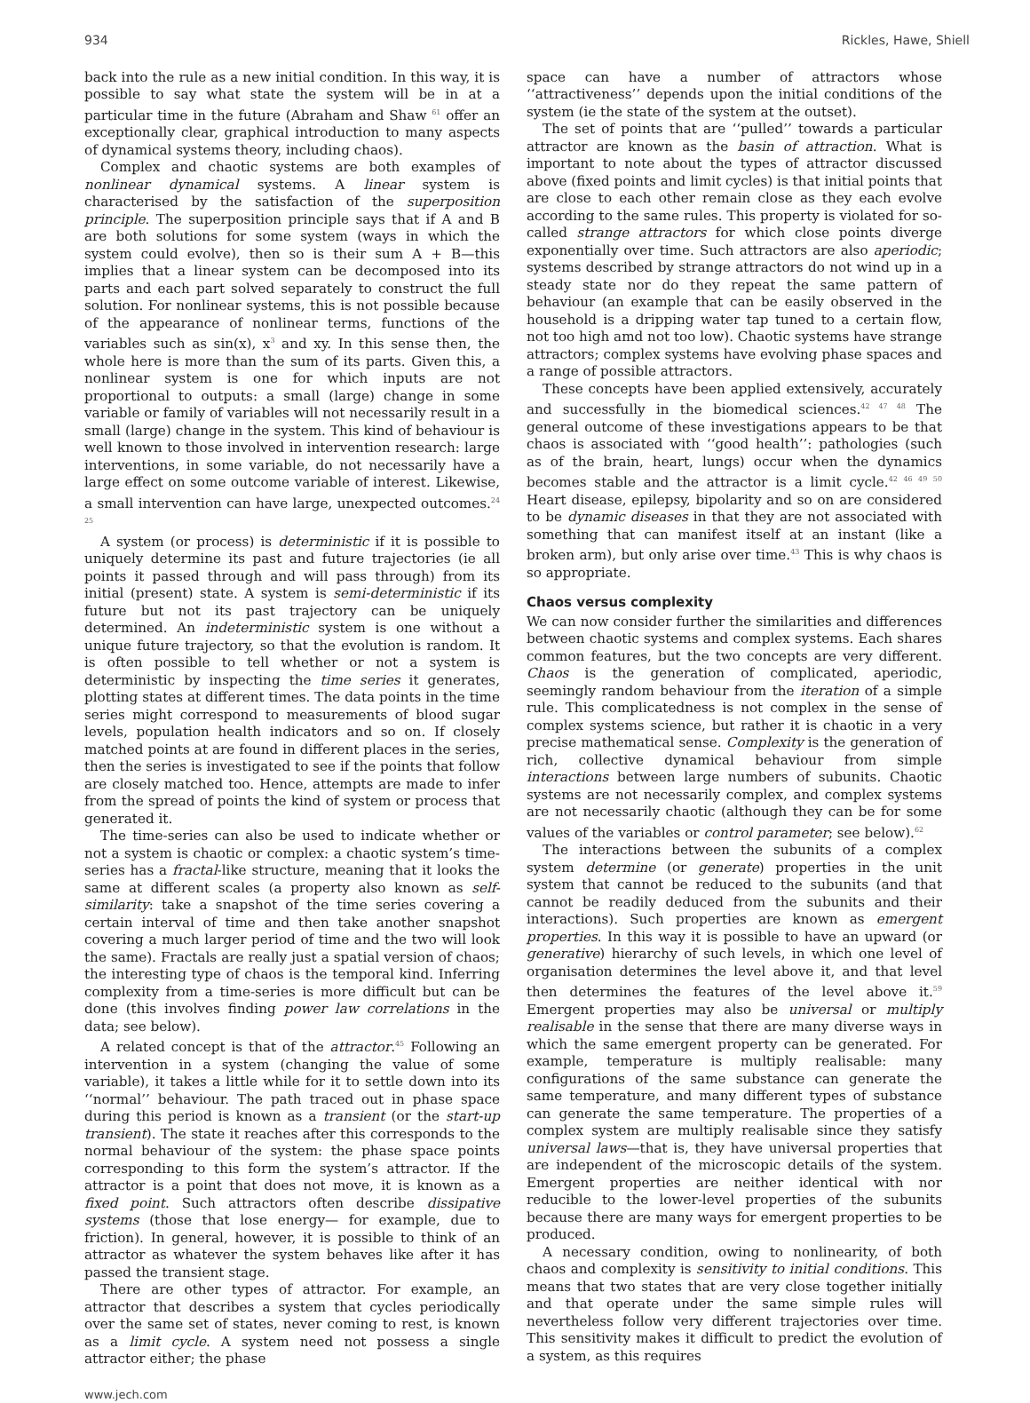934 Rickles, Hawe, Shiell
back into the rule as a new initial condition. In this way, it is possible to say what state the system will be in at a particular time in the future (Abraham and Shaw <sup>61</sup> offer an exceptionally clear, graphical introduction to many aspects of dynamical systems theory, including chaos).
Complex and chaotic systems are both examples of nonlinear dynamical systems. A linear system is characterised by the satisfaction of the superposition principle. The superposition principle says that if A and B are both solutions for some system (ways in which the system could evolve), then so is their sum A + B—this implies that a linear system can be decomposed into its parts and each part solved separately to construct the full solution. For nonlinear systems, this is not possible because of the appearance of nonlinear terms, functions of the variables such as sin(x), x<sup>3</sup> and xy. In this sense then, the whole here is more than the sum of its parts. Given this, a nonlinear system is one for which inputs are not proportional to outputs: a small (large) change in some variable or family of variables will not necessarily result in a small (large) change in the system. This kind of behaviour is well known to those involved in intervention research: large interventions, in some variable, do not necessarily have a large effect on some outcome variable of interest. Likewise, a small intervention can have large, unexpected outcomes.<sup>24 25</sup>
A system (or process) is deterministic if it is possible to uniquely determine its past and future trajectories (ie all points it passed through and will pass through) from its initial (present) state. A system is semi-deterministic if its future but not its past trajectory can be uniquely determined. An indeterministic system is one without a unique future trajectory, so that the evolution is random. It is often possible to tell whether or not a system is deterministic by inspecting the time series it generates, plotting states at different times. The data points in the time series might correspond to measurements of blood sugar levels, population health indicators and so on. If closely matched points at are found in different places in the series, then the series is investigated to see if the points that follow are closely matched too. Hence, attempts are made to infer from the spread of points the kind of system or process that generated it.
The time-series can also be used to indicate whether or not a system is chaotic or complex: a chaotic system’s time-series has a fractal-like structure, meaning that it looks the same at different scales (a property also known as self-similarity: take a snapshot of the time series covering a certain interval of time and then take another snapshot covering a much larger period of time and the two will look the same). Fractals are really just a spatial version of chaos; the interesting type of chaos is the temporal kind. Inferring complexity from a time-series is more difficult but can be done (this involves finding power law correlations in the data; see below).
A related concept is that of the attractor.<sup>45</sup> Following an intervention in a system (changing the value of some variable), it takes a little while for it to settle down into its ‘‘normal’’ behaviour. The path traced out in phase space during this period is known as a transient (or the start-up transient). The state it reaches after this corresponds to the normal behaviour of the system: the phase space points corresponding to this form the system’s attractor. If the attractor is a point that does not move, it is known as a fixed point. Such attractors often describe dissipative systems (those that lose energy— for example, due to friction). In general, however, it is possible to think of an attractor as whatever the system behaves like after it has passed the transient stage.
There are other types of attractor. For example, an attractor that describes a system that cycles periodically over the same set of states, never coming to rest, is known as a limit cycle. A system need not possess a single attractor either; the phase
www.jech.com
space can have a number of attractors whose ‘‘attractiveness’’ depends upon the initial conditions of the system (ie the state of the system at the outset).
The set of points that are ‘‘pulled’’ towards a particular attractor are known as the basin of attraction. What is important to note about the types of attractor discussed above (fixed points and limit cycles) is that initial points that are close to each other remain close as they each evolve according to the same rules. This property is violated for so-called strange attractors for which close points diverge exponentially over time. Such attractors are also aperiodic; systems described by strange attractors do not wind up in a steady state nor do they repeat the same pattern of behaviour (an example that can be easily observed in the household is a dripping water tap tuned to a certain flow, not too high amd not too low). Chaotic systems have strange attractors; complex systems have evolving phase spaces and a range of possible attractors.
These concepts have been applied extensively, accurately and successfully in the biomedical sciences.<sup>42 47 48</sup> The general outcome of these investigations appears to be that chaos is associated with ‘‘good health’’: pathologies (such as of the brain, heart, lungs) occur when the dynamics becomes stable and the attractor is a limit cycle.<sup>42 46 49 50</sup> Heart disease, epilepsy, bipolarity and so on are considered to be dynamic diseases in that they are not associated with something that can manifest itself at an instant (like a broken arm), but only arise over time.<sup>43</sup> This is why chaos is so appropriate.
Chaos versus complexity
We can now consider further the similarities and differences between chaotic systems and complex systems. Each shares common features, but the two concepts are very different. Chaos is the generation of complicated, aperiodic, seemingly random behaviour from the iteration of a simple rule. This complicatedness is not complex in the sense of complex systems science, but rather it is chaotic in a very precise mathematical sense. Complexity is the generation of rich, collective dynamical behaviour from simple interactions between large numbers of subunits. Chaotic systems are not necessarily complex, and complex systems are not necessarily chaotic (although they can be for some values of the variables or control parameter; see below).<sup>62</sup>
The interactions between the subunits of a complex system determine (or generate) properties in the unit system that cannot be reduced to the subunits (and that cannot be readily deduced from the subunits and their interactions). Such properties are known as emergent properties. In this way it is possible to have an upward (or generative) hierarchy of such levels, in which one level of organisation determines the level above it, and that level then determines the features of the level above it.<sup>59</sup> Emergent properties may also be universal or multiply realisable in the sense that there are many diverse ways in which the same emergent property can be generated. For example, temperature is multiply realisable: many configurations of the same substance can generate the same temperature, and many different types of substance can generate the same temperature. The properties of a complex system are multiply realisable since they satisfy universal laws—that is, they have universal properties that are independent of the microscopic details of the system. Emergent properties are neither identical with nor reducible to the lower-level properties of the subunits because there are many ways for emergent properties to be produced.
A necessary condition, owing to nonlinearity, of both chaos and complexity is sensitivity to initial conditions. This means that two states that are very close together initially and that operate under the same simple rules will nevertheless follow very different trajectories over time. This sensitivity makes it difficult to predict the evolution of a system, as this requires